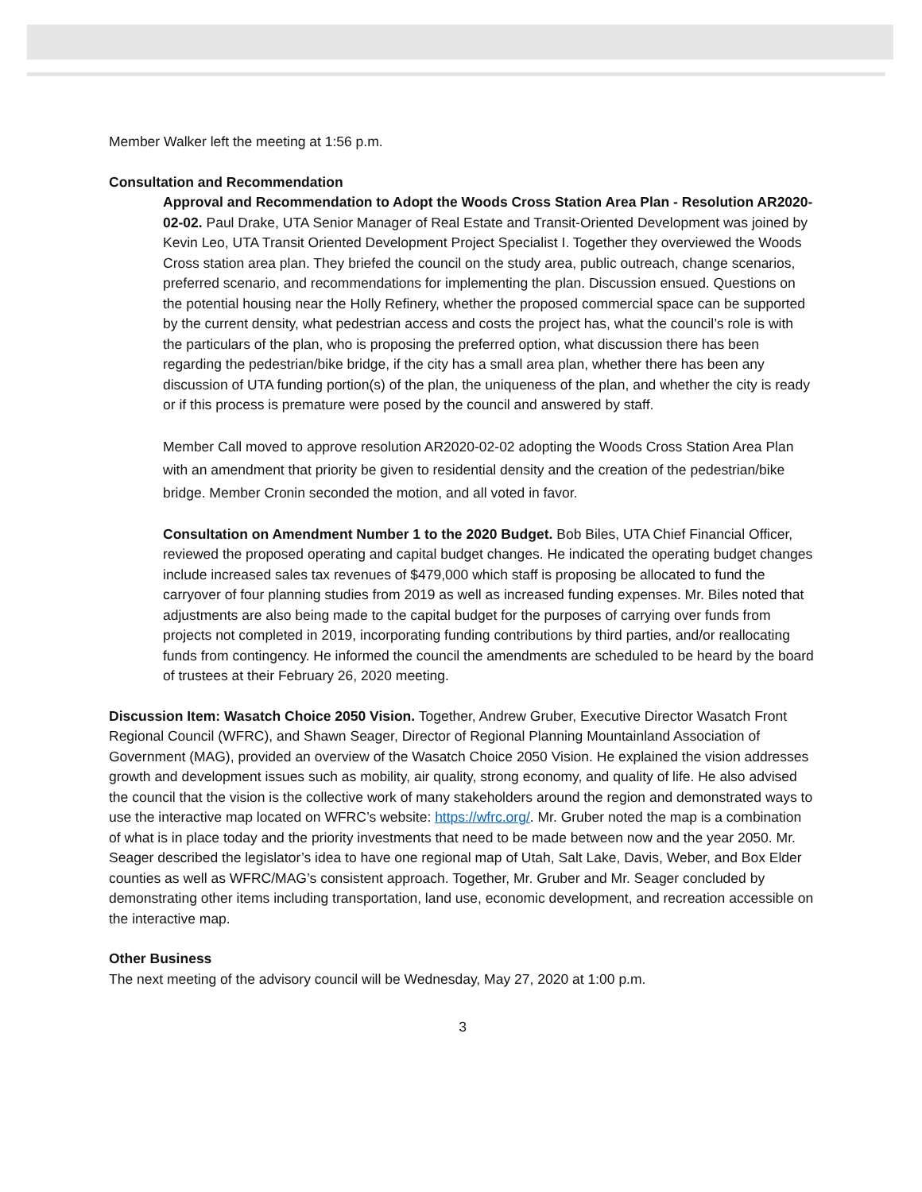Member Walker left the meeting at 1:56 p.m.
Consultation and Recommendation
Approval and Recommendation to Adopt the Woods Cross Station Area Plan - Resolution AR2020-02-02. Paul Drake, UTA Senior Manager of Real Estate and Transit-Oriented Development was joined by Kevin Leo, UTA Transit Oriented Development Project Specialist I. Together they overviewed the Woods Cross station area plan. They briefed the council on the study area, public outreach, change scenarios, preferred scenario, and recommendations for implementing the plan. Discussion ensued. Questions on the potential housing near the Holly Refinery, whether the proposed commercial space can be supported by the current density, what pedestrian access and costs the project has, what the council’s role is with the particulars of the plan, who is proposing the preferred option, what discussion there has been regarding the pedestrian/bike bridge, if the city has a small area plan, whether there has been any discussion of UTA funding portion(s) of the plan, the uniqueness of the plan, and whether the city is ready or if this process is premature were posed by the council and answered by staff.
Member Call moved to approve resolution AR2020-02-02 adopting the Woods Cross Station Area Plan with an amendment that priority be given to residential density and the creation of the pedestrian/bike bridge. Member Cronin seconded the motion, and all voted in favor.
Consultation on Amendment Number 1 to the 2020 Budget. Bob Biles, UTA Chief Financial Officer, reviewed the proposed operating and capital budget changes. He indicated the operating budget changes include increased sales tax revenues of $479,000 which staff is proposing be allocated to fund the carryover of four planning studies from 2019 as well as increased funding expenses. Mr. Biles noted that adjustments are also being made to the capital budget for the purposes of carrying over funds from projects not completed in 2019, incorporating funding contributions by third parties, and/or reallocating funds from contingency. He informed the council the amendments are scheduled to be heard by the board of trustees at their February 26, 2020 meeting.
Discussion Item: Wasatch Choice 2050 Vision. Together, Andrew Gruber, Executive Director Wasatch Front Regional Council (WFRC), and Shawn Seager, Director of Regional Planning Mountainland Association of Government (MAG), provided an overview of the Wasatch Choice 2050 Vision. He explained the vision addresses growth and development issues such as mobility, air quality, strong economy, and quality of life. He also advised the council that the vision is the collective work of many stakeholders around the region and demonstrated ways to use the interactive map located on WFRC’s website: https://wfrc.org/. Mr. Gruber noted the map is a combination of what is in place today and the priority investments that need to be made between now and the year 2050. Mr. Seager described the legislator’s idea to have one regional map of Utah, Salt Lake, Davis, Weber, and Box Elder counties as well as WFRC/MAG’s consistent approach. Together, Mr. Gruber and Mr. Seager concluded by demonstrating other items including transportation, land use, economic development, and recreation accessible on the interactive map.
Other Business
The next meeting of the advisory council will be Wednesday, May 27, 2020 at 1:00 p.m.
3